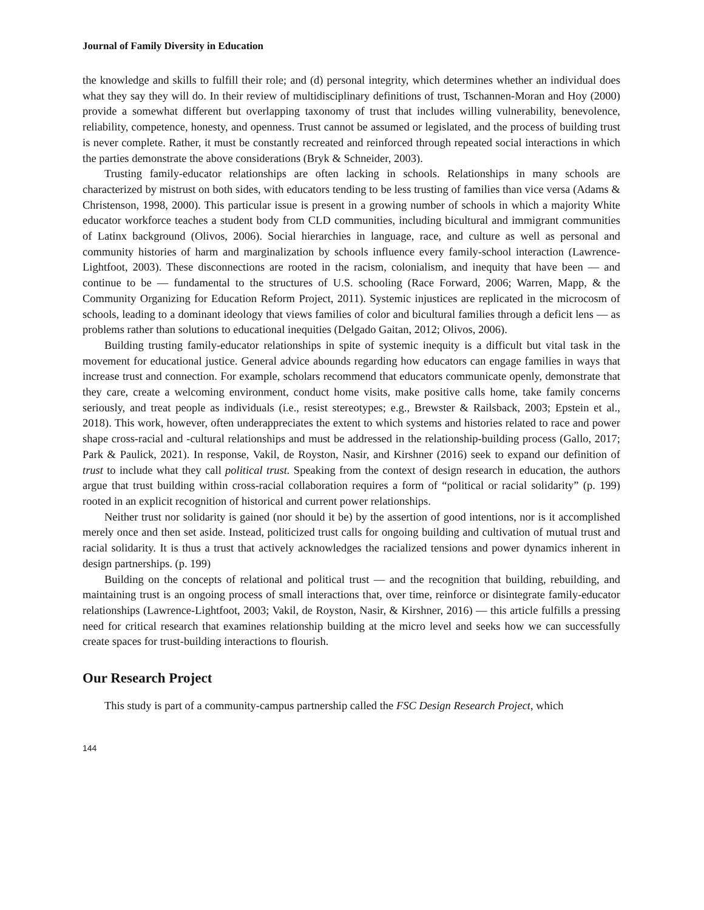Journal of Family Diversity in Education
the knowledge and skills to fulfill their role; and (d) personal integrity, which determines whether an individual does what they say they will do. In their review of multidisciplinary definitions of trust, Tschannen-Moran and Hoy (2000) provide a somewhat different but overlapping taxonomy of trust that includes willing vulnerability, benevolence, reliability, competence, honesty, and openness. Trust cannot be assumed or legislated, and the process of building trust is never complete. Rather, it must be constantly recreated and reinforced through repeated social interactions in which the parties demonstrate the above considerations (Bryk & Schneider, 2003).
Trusting family-educator relationships are often lacking in schools. Relationships in many schools are characterized by mistrust on both sides, with educators tending to be less trusting of families than vice versa (Adams & Christenson, 1998, 2000). This particular issue is present in a growing number of schools in which a majority White educator workforce teaches a student body from CLD communities, including bicultural and immigrant communities of Latinx background (Olivos, 2006). Social hierarchies in language, race, and culture as well as personal and community histories of harm and marginalization by schools influence every family-school interaction (Lawrence-Lightfoot, 2003). These disconnections are rooted in the racism, colonialism, and inequity that have been — and continue to be — fundamental to the structures of U.S. schooling (Race Forward, 2006; Warren, Mapp, & the Community Organizing for Education Reform Project, 2011). Systemic injustices are replicated in the microcosm of schools, leading to a dominant ideology that views families of color and bicultural families through a deficit lens — as problems rather than solutions to educational inequities (Delgado Gaitan, 2012; Olivos, 2006).
Building trusting family-educator relationships in spite of systemic inequity is a difficult but vital task in the movement for educational justice. General advice abounds regarding how educators can engage families in ways that increase trust and connection. For example, scholars recommend that educators communicate openly, demonstrate that they care, create a welcoming environment, conduct home visits, make positive calls home, take family concerns seriously, and treat people as individuals (i.e., resist stereotypes; e.g., Brewster & Railsback, 2003; Epstein et al., 2018). This work, however, often underappreciates the extent to which systems and histories related to race and power shape cross-racial and -cultural relationships and must be addressed in the relationship-building process (Gallo, 2017; Park & Paulick, 2021). In response, Vakil, de Royston, Nasir, and Kirshner (2016) seek to expand our definition of trust to include what they call political trust. Speaking from the context of design research in education, the authors argue that trust building within cross-racial collaboration requires a form of “political or racial solidarity” (p. 199) rooted in an explicit recognition of historical and current power relationships.
Neither trust nor solidarity is gained (nor should it be) by the assertion of good intentions, nor is it accomplished merely once and then set aside. Instead, politicized trust calls for ongoing building and cultivation of mutual trust and racial solidarity. It is thus a trust that actively acknowledges the racialized tensions and power dynamics inherent in design partnerships. (p. 199)
Building on the concepts of relational and political trust — and the recognition that building, rebuilding, and maintaining trust is an ongoing process of small interactions that, over time, reinforce or disintegrate family-educator relationships (Lawrence-Lightfoot, 2003; Vakil, de Royston, Nasir, & Kirshner, 2016) — this article fulfills a pressing need for critical research that examines relationship building at the micro level and seeks how we can successfully create spaces for trust-building interactions to flourish.
Our Research Project
This study is part of a community-campus partnership called the FSC Design Research Project, which
144